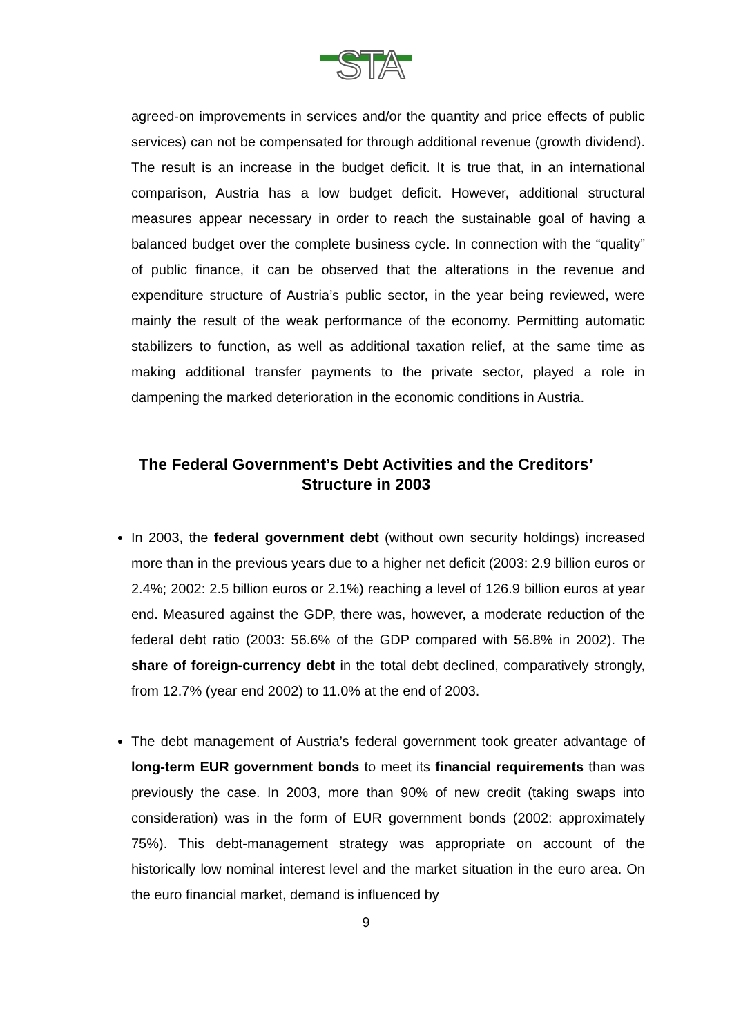STA
agreed-on improvements in services and/or the quantity and price effects of public services) can not be compensated for through additional revenue (growth dividend). The result is an increase in the budget deficit. It is true that, in an international comparison, Austria has a low budget deficit. However, additional structural measures appear necessary in order to reach the sustainable goal of having a balanced budget over the complete business cycle. In connection with the “quality” of public finance, it can be observed that the alterations in the revenue and expenditure structure of Austria’s public sector, in the year being reviewed, were mainly the result of the weak performance of the economy. Permitting automatic stabilizers to function, as well as additional taxation relief, at the same time as making additional transfer payments to the private sector, played a role in dampening the marked deterioration in the economic conditions in Austria.
The Federal Government’s Debt Activities and the Creditors’ Structure in 2003
In 2003, the federal government debt (without own security holdings) increased more than in the previous years due to a higher net deficit (2003: 2.9 billion euros or 2.4%; 2002: 2.5 billion euros or 2.1%) reaching a level of 126.9 billion euros at year end. Measured against the GDP, there was, however, a moderate reduction of the federal debt ratio (2003: 56.6% of the GDP compared with 56.8% in 2002). The share of foreign-currency debt in the total debt declined, comparatively strongly, from 12.7% (year end 2002) to 11.0% at the end of 2003.
The debt management of Austria’s federal government took greater advantage of long-term EUR government bonds to meet its financial requirements than was previously the case. In 2003, more than 90% of new credit (taking swaps into consideration) was in the form of EUR government bonds (2002: approximately 75%). This debt-management strategy was appropriate on account of the historically low nominal interest level and the market situation in the euro area. On the euro financial market, demand is influenced by
9